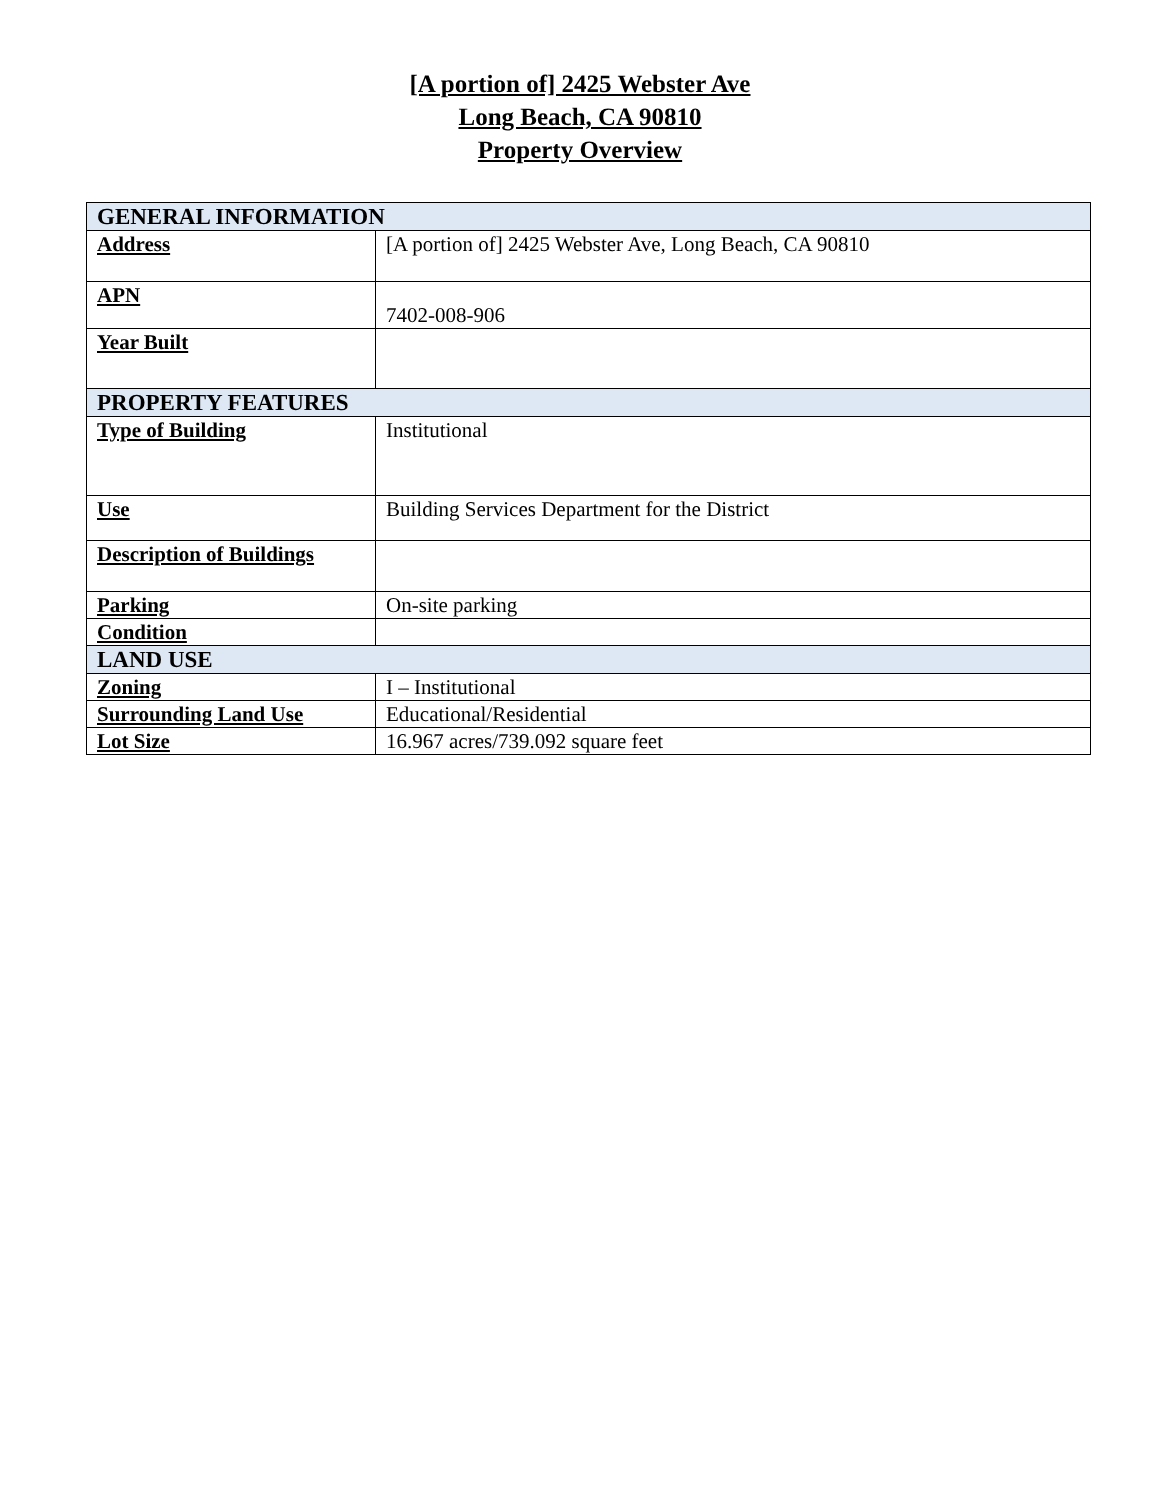[A portion of] 2425 Webster Ave
Long Beach, CA 90810
Property Overview
| GENERAL INFORMATION | |
| Address | [A portion of] 2425 Webster Ave, Long Beach, CA 90810 |
| APN | 7402-008-906 |
| Year Built | |
| PROPERTY FEATURES | |
| Type of Building | Institutional |
| Use | Building Services Department for the District |
| Description of Buildings | |
| Parking | On-site parking |
| Condition | |
| LAND USE | |
| Zoning | I – Institutional |
| Surrounding Land Use | Educational/Residential |
| Lot Size | 16.967 acres/739.092 square feet |